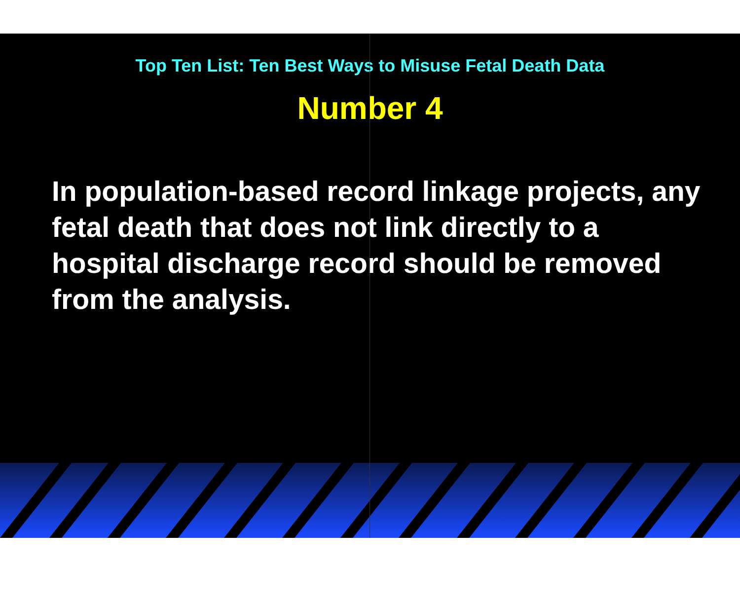Top Ten List: Ten Best Ways to Misuse Fetal Death Data
Number 4
In population-based record linkage projects, any fetal death that does not link directly to a hospital discharge record should be removed from the analysis.